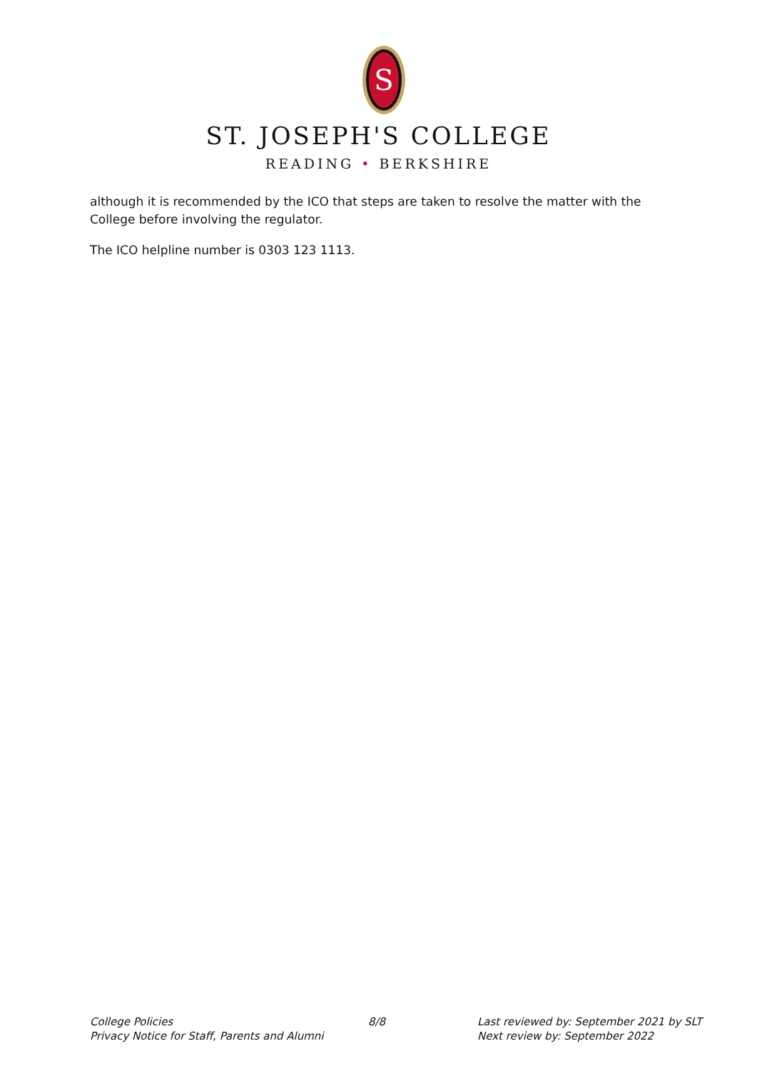S
ST. JOSEPH'S COLLEGE
READING • BERKSHIRE
although it is recommended by the ICO that steps are taken to resolve the matter with the College before involving the regulator.
The ICO helpline number is 0303 123 1113.
College Policies
Privacy Notice for Staff, Parents and Alumni
8/8 Last reviewed by: September 2021 by SLT
Next review by: September 2022